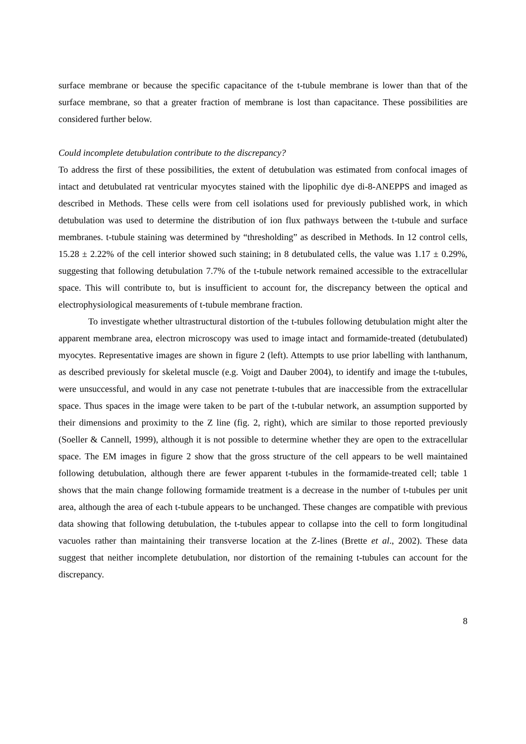surface membrane or because the specific capacitance of the t-tubule membrane is lower than that of the surface membrane, so that a greater fraction of membrane is lost than capacitance. These possibilities are considered further below.
Could incomplete detubulation contribute to the discrepancy?
To address the first of these possibilities, the extent of detubulation was estimated from confocal images of intact and detubulated rat ventricular myocytes stained with the lipophilic dye di-8-ANEPPS and imaged as described in Methods. These cells were from cell isolations used for previously published work, in which detubulation was used to determine the distribution of ion flux pathways between the t-tubule and surface membranes. t-tubule staining was determined by “thresholding” as described in Methods. In 12 control cells, 15.28 ± 2.22% of the cell interior showed such staining; in 8 detubulated cells, the value was 1.17 ± 0.29%, suggesting that following detubulation 7.7% of the t-tubule network remained accessible to the extracellular space. This will contribute to, but is insufficient to account for, the discrepancy between the optical and electrophysiological measurements of t-tubule membrane fraction.
To investigate whether ultrastructural distortion of the t-tubules following detubulation might alter the apparent membrane area, electron microscopy was used to image intact and formamide-treated (detubulated) myocytes. Representative images are shown in figure 2 (left). Attempts to use prior labelling with lanthanum, as described previously for skeletal muscle (e.g. Voigt and Dauber 2004), to identify and image the t-tubules, were unsuccessful, and would in any case not penetrate t-tubules that are inaccessible from the extracellular space. Thus spaces in the image were taken to be part of the t-tubular network, an assumption supported by their dimensions and proximity to the Z line (fig. 2, right), which are similar to those reported previously (Soeller & Cannell, 1999), although it is not possible to determine whether they are open to the extracellular space. The EM images in figure 2 show that the gross structure of the cell appears to be well maintained following detubulation, although there are fewer apparent t-tubules in the formamide-treated cell; table 1 shows that the main change following formamide treatment is a decrease in the number of t-tubules per unit area, although the area of each t-tubule appears to be unchanged. These changes are compatible with previous data showing that following detubulation, the t-tubules appear to collapse into the cell to form longitudinal vacuoles rather than maintaining their transverse location at the Z-lines (Brette et al., 2002). These data suggest that neither incomplete detubulation, nor distortion of the remaining t-tubules can account for the discrepancy.
8